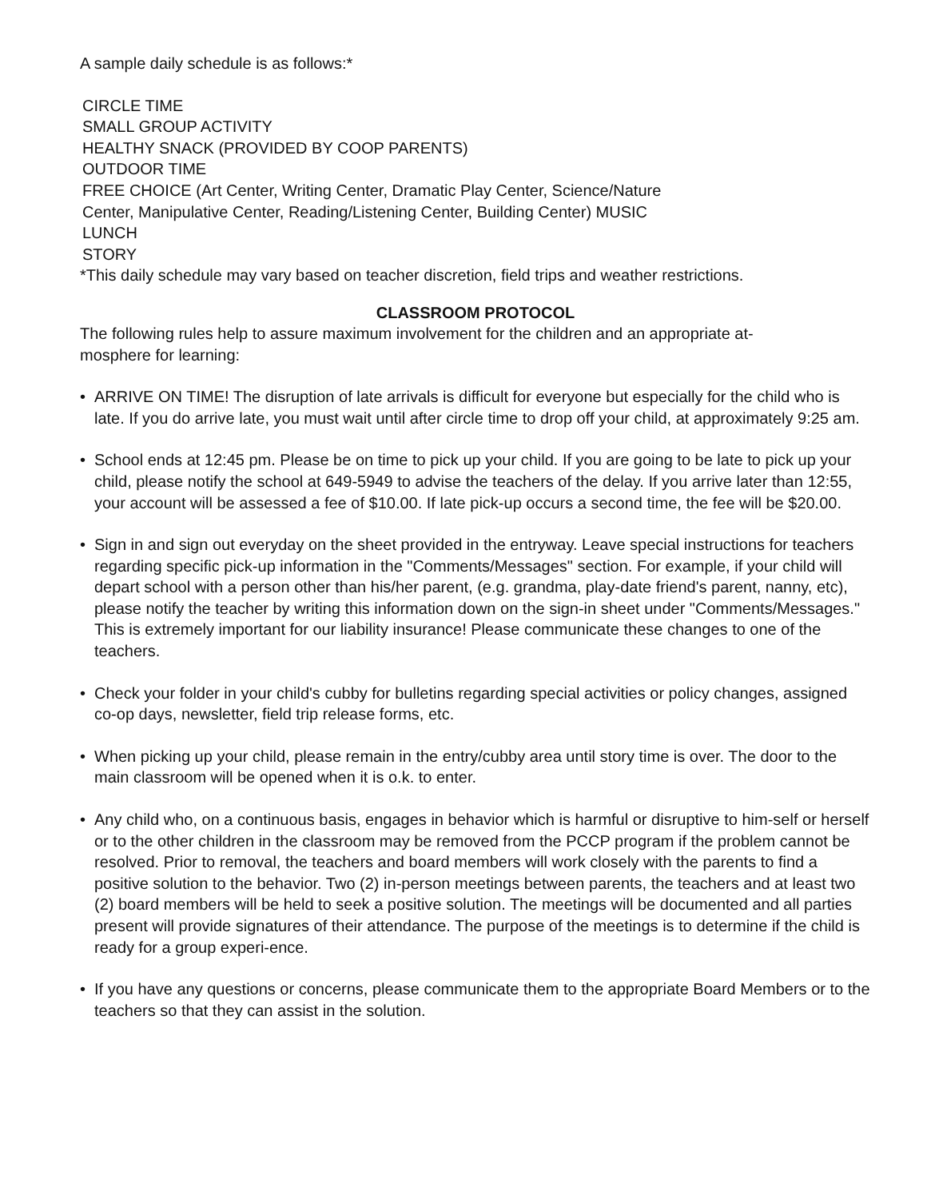A sample daily schedule is as follows:*
CIRCLE TIME
SMALL GROUP ACTIVITY
HEALTHY SNACK (PROVIDED BY COOP PARENTS)
OUTDOOR TIME
FREE CHOICE (Art Center, Writing Center, Dramatic Play Center, Science/Nature
Center, Manipulative Center, Reading/Listening Center, Building Center) MUSIC
LUNCH
STORY
*This daily schedule may vary based on teacher discretion, field trips and weather restrictions.
CLASSROOM PROTOCOL
The following rules help to assure maximum involvement for the children and an appropriate at-
mosphere for learning:
• ARRIVE ON TIME! The disruption of late arrivals is difficult for everyone but especially for the child who is late. If you do arrive late, you must wait until after circle time to drop off your child, at approximately 9:25 am.
• School ends at 12:45 pm. Please be on time to pick up your child. If you are going to be late to pick up your child, please notify the school at 649-5949 to advise the teachers of the delay. If you arrive later than 12:55, your account will be assessed a fee of $10.00. If late pick-up occurs a second time, the fee will be $20.00.
• Sign in and sign out everyday on the sheet provided in the entryway. Leave special instructions for teachers regarding specific pick-up information in the "Comments/Messages" section. For example, if your child will depart school with a person other than his/her parent, (e.g. grandma, play-date friend's parent, nanny, etc), please notify the teacher by writing this information down on the sign-in sheet under "Comments/Messages." This is extremely important for our liability insurance! Please communicate these changes to one of the teachers.
• Check your folder in your child's cubby for bulletins regarding special activities or policy changes, assigned co-op days, newsletter, field trip release forms, etc.
• When picking up your child, please remain in the entry/cubby area until story time is over. The door to the main classroom will be opened when it is o.k. to enter.
• Any child who, on a continuous basis, engages in behavior which is harmful or disruptive to him-self or herself or to the other children in the classroom may be removed from the PCCP program if the problem cannot be resolved. Prior to removal, the teachers and board members will work closely with the parents to find a positive solution to the behavior. Two (2) in-person meetings between parents, the teachers and at least two (2) board members will be held to seek a positive solution. The meetings will be documented and all parties present will provide signatures of their attendance. The purpose of the meetings is to determine if the child is ready for a group experi-ence.
• If you have any questions or concerns, please communicate them to the appropriate Board Members or to the teachers so that they can assist in the solution.